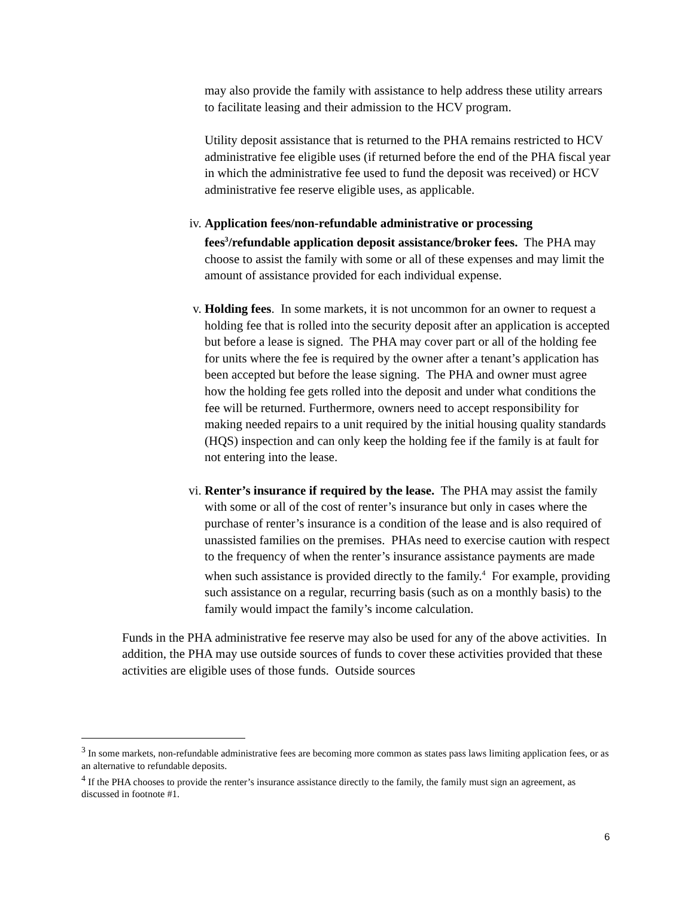may also provide the family with assistance to help address these utility arrears to facilitate leasing and their admission to the HCV program.
Utility deposit assistance that is returned to the PHA remains restricted to HCV administrative fee eligible uses (if returned before the end of the PHA fiscal year in which the administrative fee used to fund the deposit was received) or HCV administrative fee reserve eligible uses, as applicable.
iv. Application fees/non-refundable administrative or processing fees<sup>3</sup>/refundable application deposit assistance/broker fees. The PHA may choose to assist the family with some or all of these expenses and may limit the amount of assistance provided for each individual expense.
v. Holding fees. In some markets, it is not uncommon for an owner to request a holding fee that is rolled into the security deposit after an application is accepted but before a lease is signed. The PHA may cover part or all of the holding fee for units where the fee is required by the owner after a tenant’s application has been accepted but before the lease signing. The PHA and owner must agree how the holding fee gets rolled into the deposit and under what conditions the fee will be returned. Furthermore, owners need to accept responsibility for making needed repairs to a unit required by the initial housing quality standards (HQS) inspection and can only keep the holding fee if the family is at fault for not entering into the lease.
vi. Renter’s insurance if required by the lease. The PHA may assist the family with some or all of the cost of renter’s insurance but only in cases where the purchase of renter’s insurance is a condition of the lease and is also required of unassisted families on the premises. PHAs need to exercise caution with respect to the frequency of when the renter’s insurance assistance payments are made when such assistance is provided directly to the family.<sup>4</sup> For example, providing such assistance on a regular, recurring basis (such as on a monthly basis) to the family would impact the family’s income calculation.
Funds in the PHA administrative fee reserve may also be used for any of the above activities. In addition, the PHA may use outside sources of funds to cover these activities provided that these activities are eligible uses of those funds. Outside sources
<sup>3</sup> In some markets, non-refundable administrative fees are becoming more common as states pass laws limiting application fees, or as an alternative to refundable deposits.
<sup>4</sup> If the PHA chooses to provide the renter’s insurance assistance directly to the family, the family must sign an agreement, as discussed in footnote #1.
6